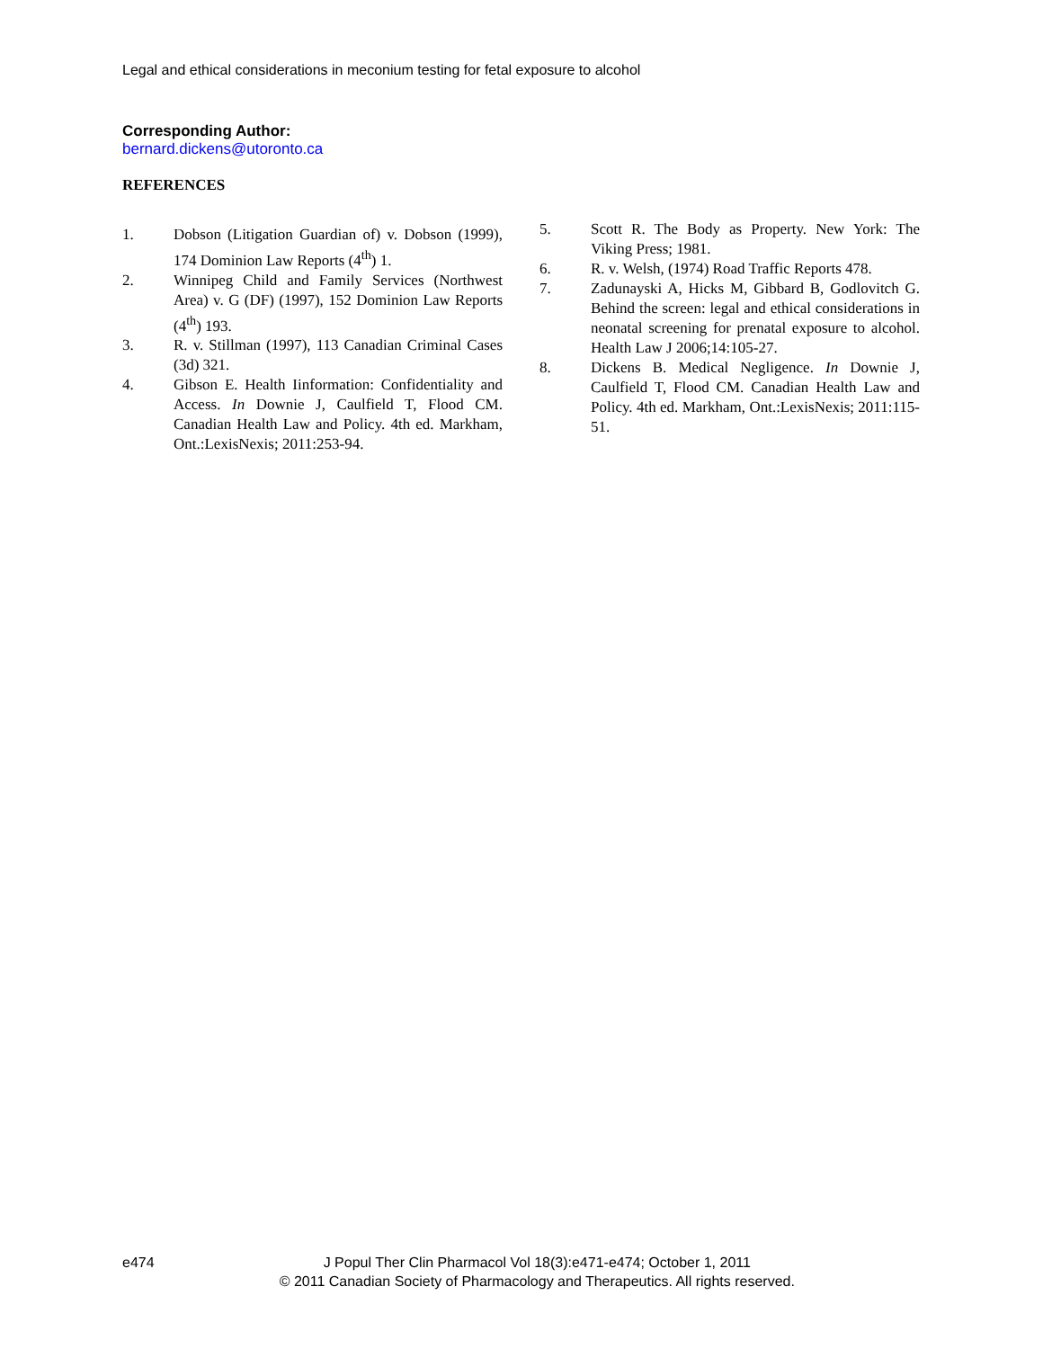Legal and ethical considerations in meconium testing for fetal exposure to alcohol
Corresponding Author:
bernard.dickens@utoronto.ca
REFERENCES
1. Dobson (Litigation Guardian of) v. Dobson (1999), 174 Dominion Law Reports (4<sup>th</sup>) 1.
2. Winnipeg Child and Family Services (Northwest Area) v. G (DF) (1997), 152 Dominion Law Reports (4<sup>th</sup>) 193.
3. R. v. Stillman (1997), 113 Canadian Criminal Cases (3d) 321.
4. Gibson E. Health Iinformation: Confidentiality and Access. In Downie J, Caulfield T, Flood CM. Canadian Health Law and Policy. 4th ed. Markham, Ont.:LexisNexis; 2011:253-94.
5. Scott R. The Body as Property. New York: The Viking Press; 1981.
6. R. v. Welsh, (1974) Road Traffic Reports 478.
7. Zadunayski A, Hicks M, Gibbard B, Godlovitch G. Behind the screen: legal and ethical considerations in neonatal screening for prenatal exposure to alcohol. Health Law J 2006;14:105-27.
8. Dickens B. Medical Negligence. In Downie J, Caulfield T, Flood CM. Canadian Health Law and Policy. 4th ed. Markham, Ont.:LexisNexis; 2011:115-51.
e474
J Popul Ther Clin Pharmacol Vol 18(3):e471-e474; October 1, 2011
© 2011 Canadian Society of Pharmacology and Therapeutics. All rights reserved.